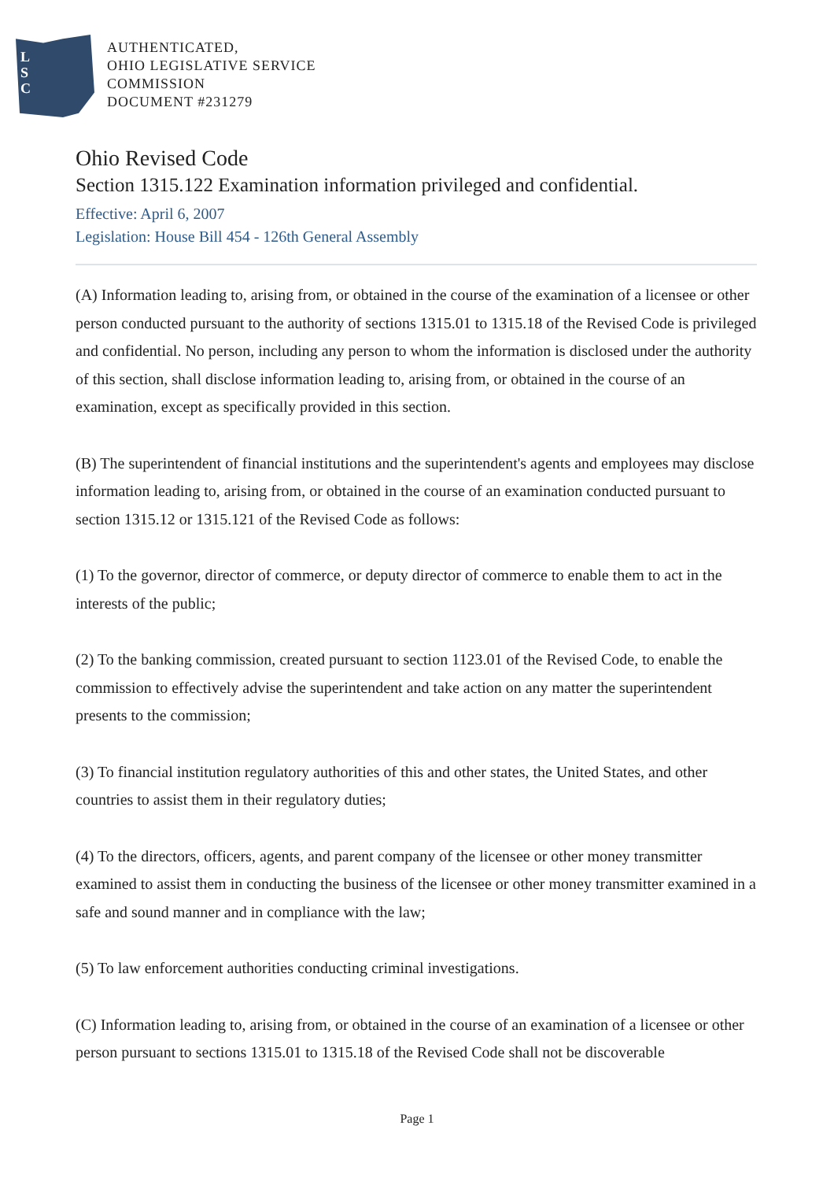L
S
C
AUTHENTICATED,
OHIO LEGISLATIVE SERVICE
COMMISSION
DOCUMENT #231279
Ohio Revised Code
Section 1315.122 Examination information privileged and confidential.
Effective: April 6, 2007
Legislation: House Bill 454 - 126th General Assembly
(A) Information leading to, arising from, or obtained in the course of the examination of a licensee or other person conducted pursuant to the authority of sections 1315.01 to 1315.18 of the Revised Code is privileged and confidential. No person, including any person to whom the information is disclosed under the authority of this section, shall disclose information leading to, arising from, or obtained in the course of an examination, except as specifically provided in this section.
(B) The superintendent of financial institutions and the superintendent's agents and employees may disclose information leading to, arising from, or obtained in the course of an examination conducted pursuant to section 1315.12 or 1315.121 of the Revised Code as follows:
(1) To the governor, director of commerce, or deputy director of commerce to enable them to act in the interests of the public;
(2) To the banking commission, created pursuant to section 1123.01 of the Revised Code, to enable the commission to effectively advise the superintendent and take action on any matter the superintendent presents to the commission;
(3) To financial institution regulatory authorities of this and other states, the United States, and other countries to assist them in their regulatory duties;
(4) To the directors, officers, agents, and parent company of the licensee or other money transmitter examined to assist them in conducting the business of the licensee or other money transmitter examined in a safe and sound manner and in compliance with the law;
(5) To law enforcement authorities conducting criminal investigations.
(C) Information leading to, arising from, or obtained in the course of an examination of a licensee or other person pursuant to sections 1315.01 to 1315.18 of the Revised Code shall not be discoverable
Page 1